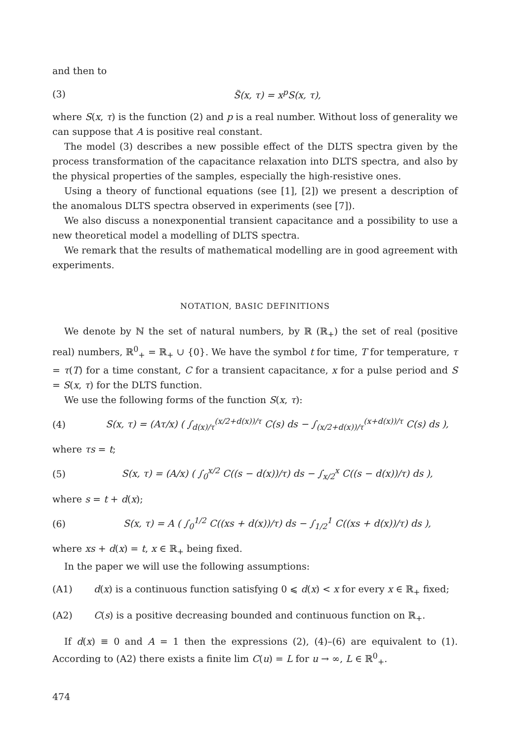and then to
(3) S̃(x, τ) = x<sup>p</sup>S(x, τ),
where S(x, τ) is the function (2) and p is a real number. Without loss of generality we can suppose that A is positive real constant.
The model (3) describes a new possible effect of the DLTS spectra given by the process transformation of the capacitance relaxation into DLTS spectra, and also by the physical properties of the samples, especially the high-resistive ones.
Using a theory of functional equations (see [1], [2]) we present a description of the anomalous DLTS spectra observed in experiments (see [7]).
We also discuss a nonexponential transient capacitance and a possibility to use a new theoretical model a modelling of DLTS spectra.
We remark that the results of mathematical modelling are in good agreement with experiments.
NOTATION, BASIC DEFINITIONS
We denote by ℕ the set of natural numbers, by ℝ (ℝ<sub>+</sub>) the set of real (positive real) numbers, ℝ<sup>0</sup><sub>+</sub> = ℝ<sub>+</sub> ∪ {0}. We have the symbol t for time, T for temperature, τ = τ(T) for a time constant, C for a transient capacitance, x for a pulse period and S = S(x, τ) for the DLTS function.
We use the following forms of the function S(x, τ):
(4) S(x, τ) = (Aτ/x) ( ∫<sub>d(x)/τ</sub><sup>(x/2+d(x))/τ</sup> C(s) ds − ∫<sub>(x/2+d(x))/τ</sub><sup>(x+d(x))/τ</sup> C(s) ds ),
where τs = t;
(5) S(x, τ) = (A/x) ( ∫<sub>0</sub><sup>x/2</sup> C((s − d(x))/τ) ds − ∫<sub>x/2</sub><sup>x</sup> C((s − d(x))/τ) ds ),
where s = t + d(x);
(6) S(x, τ) = A ( ∫<sub>0</sub><sup>1/2</sup> C((xs + d(x))/τ) ds − ∫<sub>1/2</sub><sup>1</sup> C((xs + d(x))/τ) ds ),
where xs + d(x) = t, x ∈ ℝ<sub>+</sub> being fixed.
In the paper we will use the following assumptions:
(A1) d(x) is a continuous function satisfying 0 ⩽ d(x) < x for every x ∈ ℝ<sub>+</sub> fixed;
(A2) C(s) is a positive decreasing bounded and continuous function on ℝ<sub>+</sub>.
If d(x) ≡ 0 and A = 1 then the expressions (2), (4)–(6) are equivalent to (1). According to (A2) there exists a finite lim C(u) = L for u → ∞, L ∈ ℝ<sup>0</sup><sub>+</sub>.
474